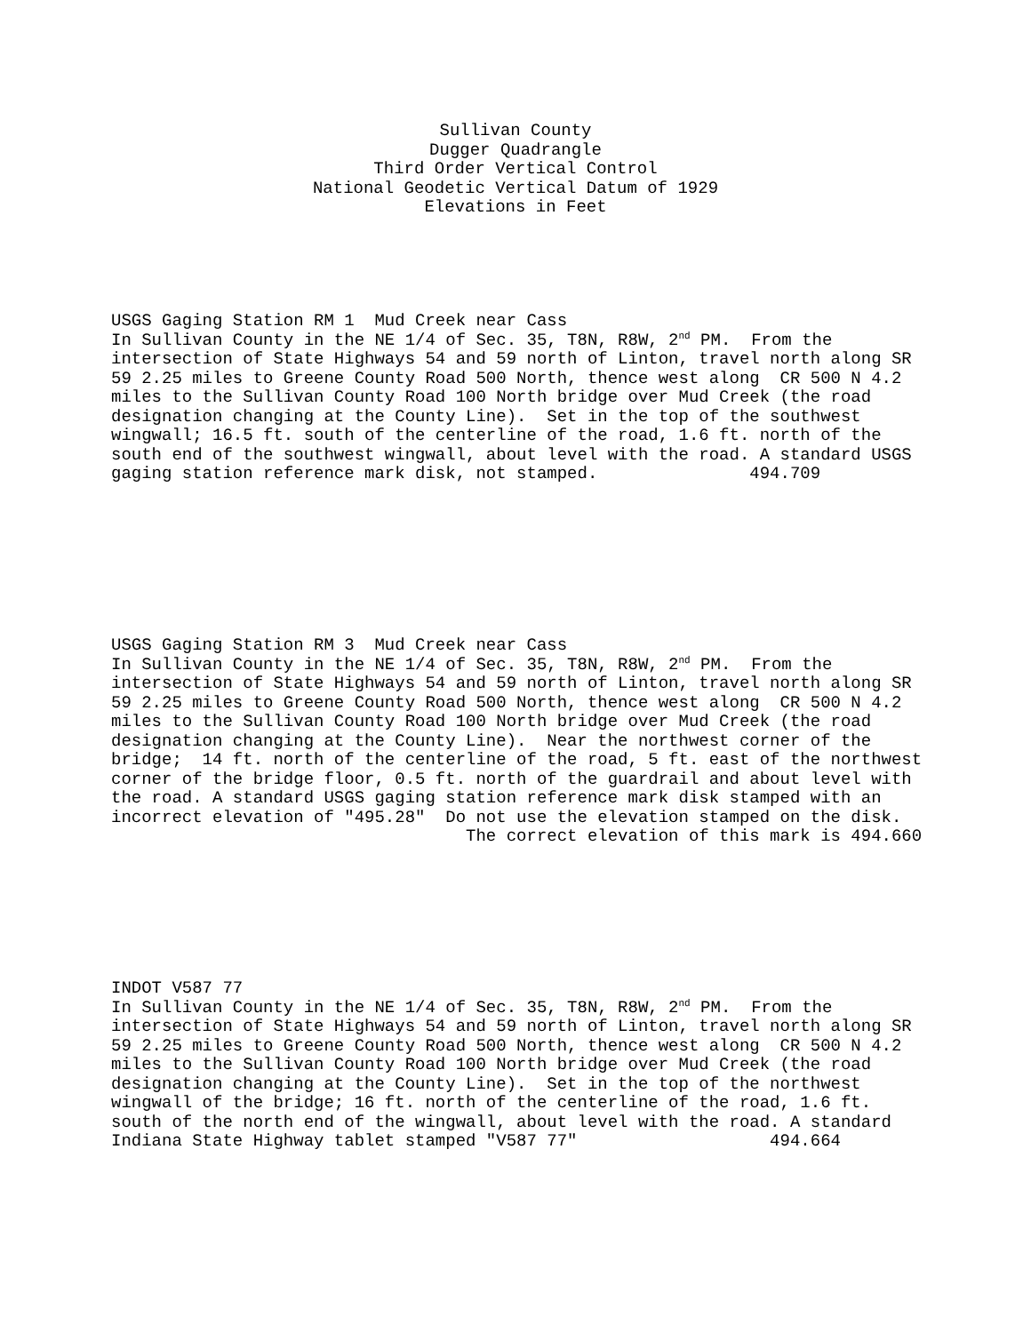Sullivan County
Dugger Quadrangle
Third Order Vertical Control
National Geodetic Vertical Datum of 1929
Elevations in Feet
USGS Gaging Station RM 1  Mud Creek near Cass
In Sullivan County in the NE 1/4 of Sec. 35, T8N, R8W, 2nd PM.  From the
intersection of State Highways 54 and 59 north of Linton, travel north along SR
59 2.25 miles to Greene County Road 500 North, thence west along  CR 500 N 4.2
miles to the Sullivan County Road 100 North bridge over Mud Creek (the road
designation changing at the County Line).  Set in the top of the southwest
wingwall; 16.5 ft. south of the centerline of the road, 1.6 ft. north of the
south end of the southwest wingwall, about level with the road. A standard USGS
gaging station reference mark disk, not stamped.               494.709
USGS Gaging Station RM 3  Mud Creek near Cass
In Sullivan County in the NE 1/4 of Sec. 35, T8N, R8W, 2nd PM.  From the
intersection of State Highways 54 and 59 north of Linton, travel north along SR
59 2.25 miles to Greene County Road 500 North, thence west along  CR 500 N 4.2
miles to the Sullivan County Road 100 North bridge over Mud Creek (the road
designation changing at the County Line).  Near the northwest corner of the
bridge;  14 ft. north of the centerline of the road, 5 ft. east of the northwest
corner of the bridge floor, 0.5 ft. north of the guardrail and about level with
the road. A standard USGS gaging station reference mark disk stamped with an
incorrect elevation of "495.28"  Do not use the elevation stamped on the disk.
                                   The correct elevation of this mark is 494.660
INDOT V587 77
In Sullivan County in the NE 1/4 of Sec. 35, T8N, R8W, 2nd PM.  From the
intersection of State Highways 54 and 59 north of Linton, travel north along SR
59 2.25 miles to Greene County Road 500 North, thence west along  CR 500 N 4.2
miles to the Sullivan County Road 100 North bridge over Mud Creek (the road
designation changing at the County Line).  Set in the top of the northwest
wingwall of the bridge; 16 ft. north of the centerline of the road, 1.6 ft.
south of the north end of the wingwall, about level with the road. A standard
Indiana State Highway tablet stamped "V587 77"                   494.664